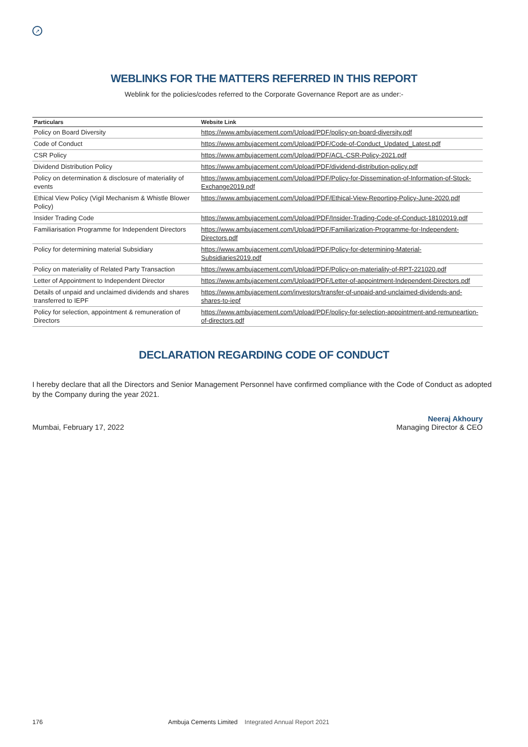➚
WEBLINKS FOR THE MATTERS REFERRED IN THIS REPORT
Weblink for the policies/codes referred to the Corporate Governance Report are as under:-
| Particulars | Website Link |
| --- | --- |
| Policy on Board Diversity | https://www.ambujacement.com/Upload/PDF/policy-on-board-diversity.pdf |
| Code of Conduct | https://www.ambujacement.com/Upload/PDF/Code-of-Conduct_Updated_Latest.pdf |
| CSR Policy | https://www.ambujacement.com/Upload/PDF/ACL-CSR-Policy-2021.pdf |
| Dividend Distribution Policy | https://www.ambujacement.com/Upload/PDF/dividend-distribution-policy.pdf |
| Policy on determination & disclosure of materiality of events | https://www.ambujacement.com/Upload/PDF/Policy-for-Dissemination-of-Information-of-Stock-Exchange2019.pdf |
| Ethical View Policy (Vigil Mechanism & Whistle Blower Policy) | https://www.ambujacement.com/Upload/PDF/Ethical-View-Reporting-Policy-June-2020.pdf |
| Insider Trading Code | https://www.ambujacement.com/Upload/PDF/Insider-Trading-Code-of-Conduct-18102019.pdf |
| Familiarisation Programme for Independent Directors | https://www.ambujacement.com/Upload/PDF/Familiarization-Programme-for-Independent-Directors.pdf |
| Policy for determining material Subsidiary | https://www.ambujacement.com/Upload/PDF/Policy-for-determining-Material-Subsidiaries2019.pdf |
| Policy on materiality of Related Party Transaction | https://www.ambujacement.com/Upload/PDF/Policy-on-materiality-of-RPT-221020.pdf |
| Letter of Appointment to Independent Director | https://www.ambujacement.com/Upload/PDF/Letter-of-appointment-Independent-Directors.pdf |
| Details of unpaid and unclaimed dividends and shares transferred to IEPF | https://www.ambujacement.com/investors/transfer-of-unpaid-and-unclaimed-dividends-and-shares-to-iepf |
| Policy for selection, appointment & remuneration of Directors | https://www.ambujacement.com/Upload/PDF/policy-for-selection-appointment-and-remuneartion-of-directors.pdf |
DECLARATION REGARDING CODE OF CONDUCT
I hereby declare that all the Directors and Senior Management Personnel have confirmed compliance with the Code of Conduct as adopted by the Company during the year 2021.
Mumbai, February 17, 2022
Neeraj Akhoury
Managing Director & CEO
176 Ambuja Cements Limited Integrated Annual Report 2021